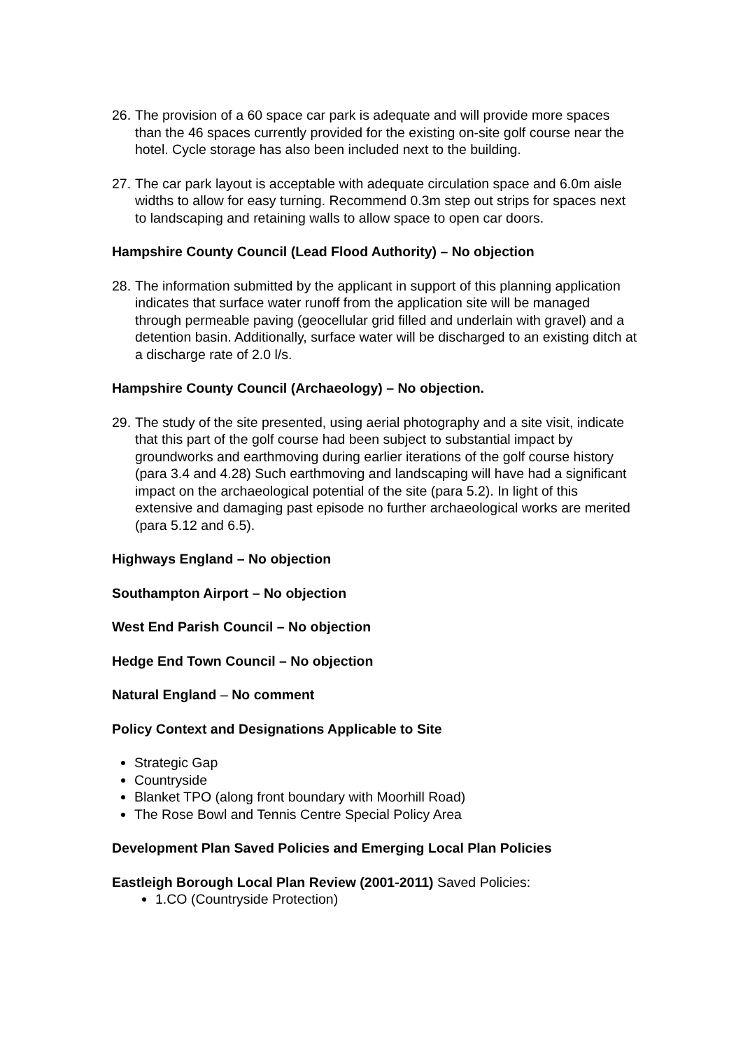26. The provision of a 60 space car park is adequate and will provide more spaces than the 46 spaces currently provided for the existing on-site golf course near the hotel. Cycle storage has also been included next to the building.
27. The car park layout is acceptable with adequate circulation space and 6.0m aisle widths to allow for easy turning. Recommend 0.3m step out strips for spaces next to landscaping and retaining walls to allow space to open car doors.
Hampshire County Council (Lead Flood Authority) – No objection
28. The information submitted by the applicant in support of this planning application indicates that surface water runoff from the application site will be managed through permeable paving (geocellular grid filled and underlain with gravel) and a detention basin. Additionally, surface water will be discharged to an existing ditch at a discharge rate of 2.0 l/s.
Hampshire County Council (Archaeology) – No objection.
29. The study of the site presented, using aerial photography and a site visit, indicate that this part of the golf course had been subject to substantial impact by groundworks and earthmoving during earlier iterations of the golf course history (para 3.4 and 4.28) Such earthmoving and landscaping will have had a significant impact on the archaeological potential of the site (para 5.2). In light of this extensive and damaging past episode no further archaeological works are merited (para 5.12 and 6.5).
Highways England – No objection
Southampton Airport – No objection
West End Parish Council – No objection
Hedge End Town Council – No objection
Natural England – No comment
Policy Context and Designations Applicable to Site
Strategic Gap
Countryside
Blanket TPO (along front boundary with Moorhill Road)
The Rose Bowl and Tennis Centre Special Policy Area
Development Plan Saved Policies and Emerging Local Plan Policies
Eastleigh Borough Local Plan Review (2001-2011) Saved Policies:
1.CO (Countryside Protection)